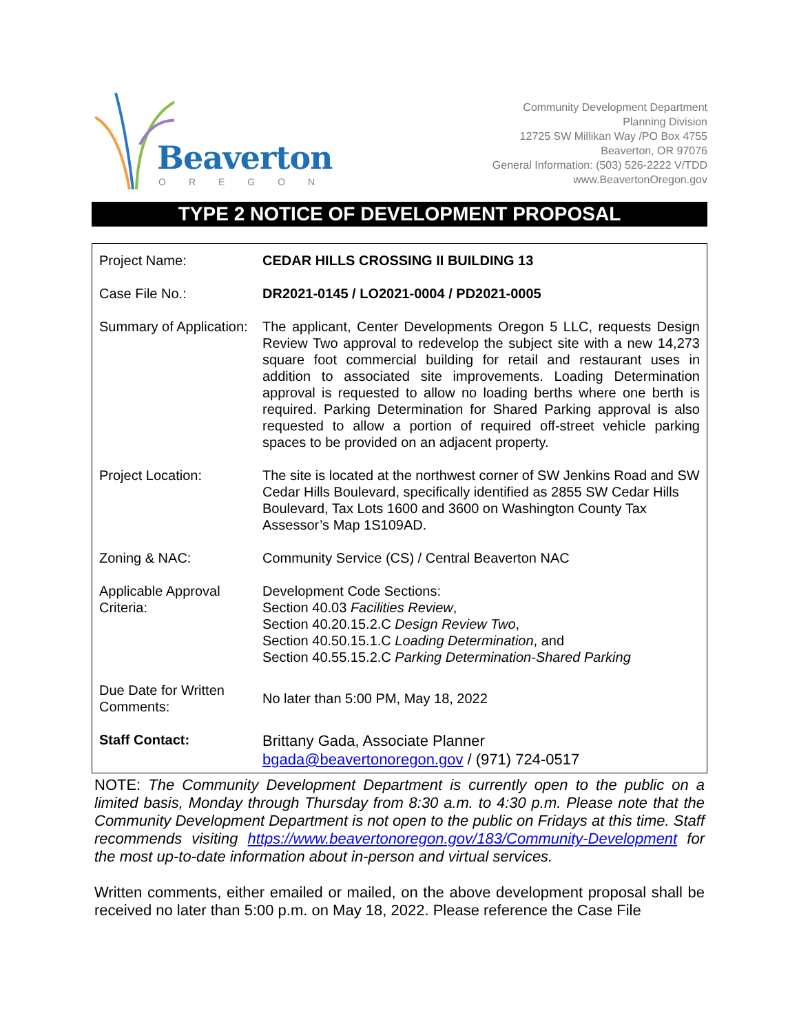Beaverton
OREGON
Community Development Department
Planning Division
12725 SW Millikan Way /PO Box 4755
Beaverton, OR 97076
General Information: (503) 526-2222 V/TDD
www.BeavertonOregon.gov
TYPE 2 NOTICE OF DEVELOPMENT PROPOSAL
| Project Name: | CEDAR HILLS CROSSING II BUILDING 13 |
| Case File No.: | DR2021-0145 / LO2021-0004 / PD2021-0005 |
| Summary of Application: | The applicant, Center Developments Oregon 5 LLC, requests Design Review Two approval to redevelop the subject site with a new 14,273 square foot commercial building for retail and restaurant uses in addition to associated site improvements. Loading Determination approval is requested to allow no loading berths where one berth is required. Parking Determination for Shared Parking approval is also requested to allow a portion of required off-street vehicle parking spaces to be provided on an adjacent property. |
| Project Location: | The site is located at the northwest corner of SW Jenkins Road and SW Cedar Hills Boulevard, specifically identified as 2855 SW Cedar Hills Boulevard, Tax Lots 1600 and 3600 on Washington County Tax Assessor’s Map 1S109AD. |
| Zoning & NAC: | Community Service (CS) / Central Beaverton NAC |
| Applicable Approval Criteria: | Development Code Sections: Section 40.03 Facilities Review , Section 40.20.15.2.C Design Review Two , Section 40.50.15.1.C Loading Determination , and Section 40.55.15.2.C Parking Determination-Shared Parking |
| Due Date for Written Comments: | No later than 5:00 PM, May 18, 2022 |
| Staff Contact: | Brittany Gada, Associate Planner bgada@beavertonoregon.gov / (971) 724-0517 |
NOTE: The Community Development Department is currently open to the public on a limited basis, Monday through Thursday from 8:30 a.m. to 4:30 p.m. Please note that the Community Development Department is not open to the public on Fridays at this time. Staff recommends visiting https://www.beavertonoregon.gov/183/Community-Development for the most up-to-date information about in-person and virtual services.
Written comments, either emailed or mailed, on the above development proposal shall be received no later than 5:00 p.m. on May 18, 2022. Please reference the Case File